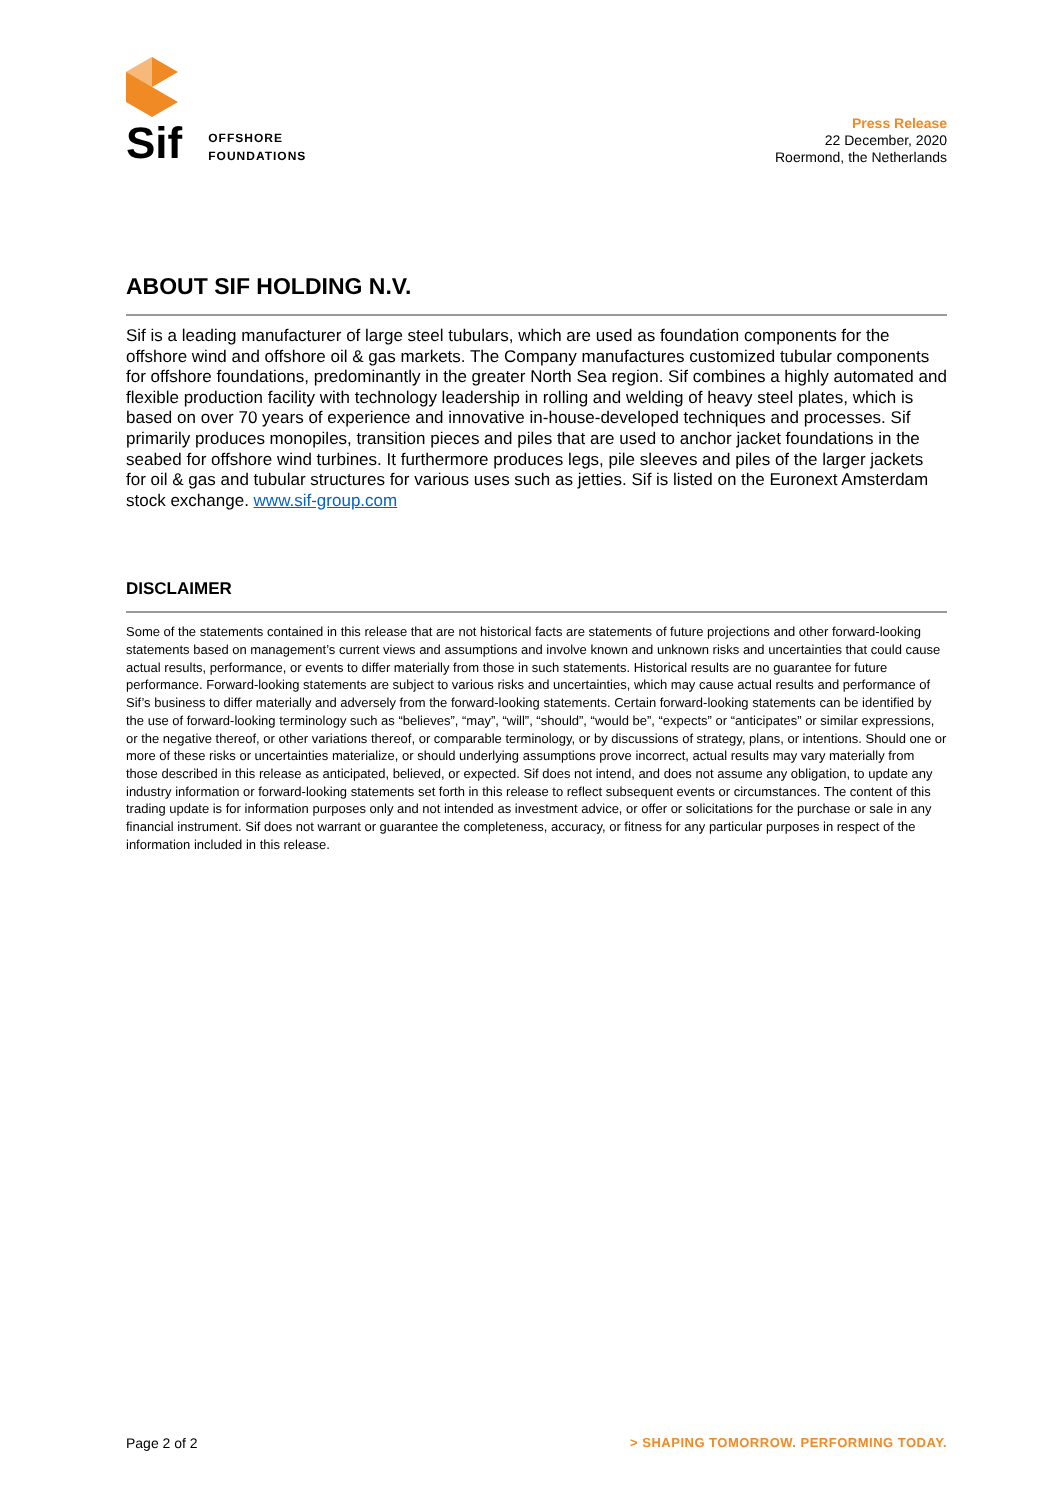Sif OFFSHORE
FOUNDATIONS
Press Release
22 December, 2020
Roermond, the Netherlands
ABOUT SIF HOLDING N.V.
Sif is a leading manufacturer of large steel tubulars, which are used as foundation components for the offshore wind and offshore oil & gas markets. The Company manufactures customized tubular components for offshore foundations, predominantly in the greater North Sea region. Sif combines a highly automated and flexible production facility with technology leadership in rolling and welding of heavy steel plates, which is based on over 70 years of experience and innovative in-house-developed techniques and processes. Sif primarily produces monopiles, transition pieces and piles that are used to anchor jacket foundations in the seabed for offshore wind turbines. It furthermore produces legs, pile sleeves and piles of the larger jackets for oil & gas and tubular structures for various uses such as jetties. Sif is listed on the Euronext Amsterdam stock exchange. www.sif-group.com
DISCLAIMER
Some of the statements contained in this release that are not historical facts are statements of future projections and other forward-looking statements based on management’s current views and assumptions and involve known and unknown risks and uncertainties that could cause actual results, performance, or events to differ materially from those in such statements. Historical results are no guarantee for future performance. Forward-looking statements are subject to various risks and uncertainties, which may cause actual results and performance of Sif’s business to differ materially and adversely from the forward-looking statements. Certain forward-looking statements can be identified by the use of forward-looking terminology such as “believes”, “may”, “will”, “should”, “would be”, “expects” or “anticipates” or similar expressions, or the negative thereof, or other variations thereof, or comparable terminology, or by discussions of strategy, plans, or intentions. Should one or more of these risks or uncertainties materialize, or should underlying assumptions prove incorrect, actual results may vary materially from those described in this release as anticipated, believed, or expected. Sif does not intend, and does not assume any obligation, to update any industry information or forward-looking statements set forth in this release to reflect subsequent events or circumstances. The content of this trading update is for information purposes only and not intended as investment advice, or offer or solicitations for the purchase or sale in any financial instrument. Sif does not warrant or guarantee the completeness, accuracy, or fitness for any particular purposes in respect of the information included in this release.
Page 2 of 2 > SHAPING TOMORROW. PERFORMING TODAY.